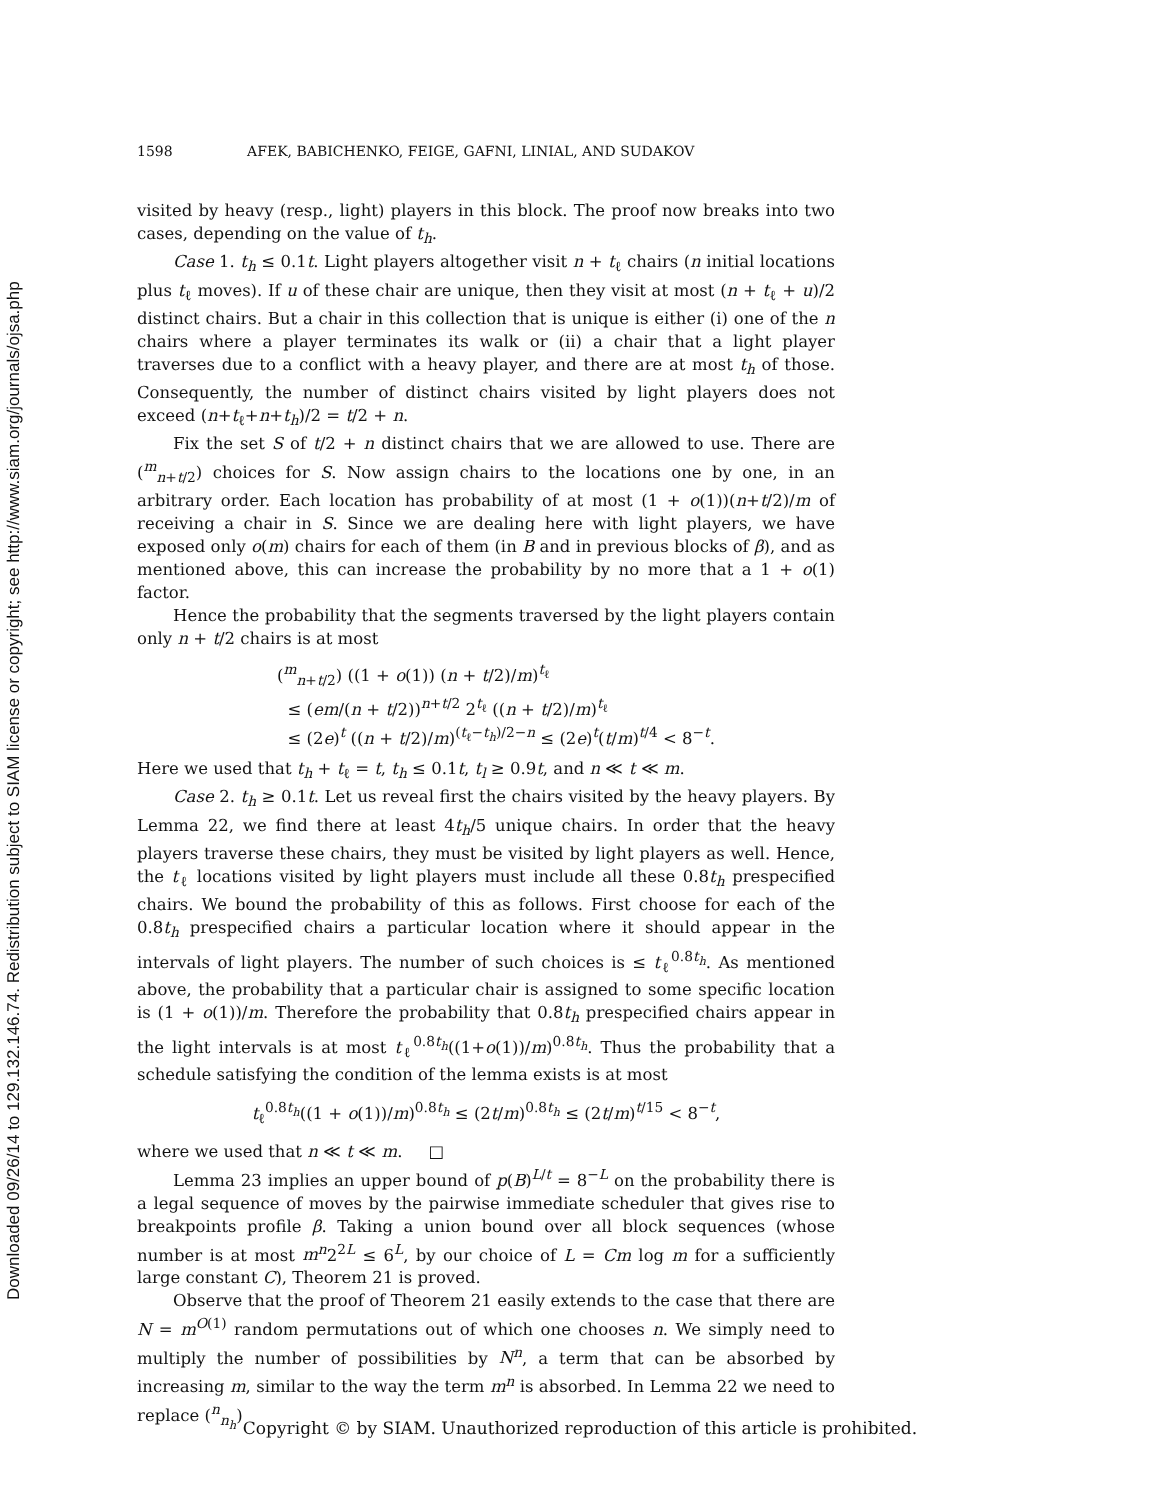Downloaded 09/26/14 to 129.132.146.74. Redistribution subject to SIAM license or copyright; see http://www.siam.org/journals/ojsa.php
1598 AFEK, BABICHENKO, FEIGE, GAFNI, LINIAL, AND SUDAKOV
visited by heavy (resp., light) players in this block. The proof now breaks into two cases, depending on the value of t<sub>h</sub>.
Case 1. t<sub>h</sub> ≤ 0.1t. Light players altogether visit n + t<sub>ℓ</sub> chairs (n initial locations plus t<sub>ℓ</sub> moves). If u of these chair are unique, then they visit at most (n + t<sub>ℓ</sub> + u)/2 distinct chairs. But a chair in this collection that is unique is either (i) one of the n chairs where a player terminates its walk or (ii) a chair that a light player traverses due to a conflict with a heavy player, and there are at most t<sub>h</sub> of those. Consequently, the number of distinct chairs visited by light players does not exceed (n+t<sub>ℓ</sub>+n+t<sub>h</sub>)/2 = t/2 + n.
Fix the set S of t/2 + n distinct chairs that we are allowed to use. There are (<sup>m</sup><sub>n+t/2</sub>) choices for S. Now assign chairs to the locations one by one, in an arbitrary order. Each location has probability of at most (1 + o(1))(n+t/2)/m of receiving a chair in S. Since we are dealing here with light players, we have exposed only o(m) chairs for each of them (in B and in previous blocks of β), and as mentioned above, this can increase the probability by no more that a 1 + o(1) factor.
Hence the probability that the segments traversed by the light players contain only n + t/2 chairs is at most
(<sup>m</sup><sub>n+t/2</sub>) ((1 + o(1)) (n + t/2)/m)<sup>t<sub>ℓ</sub></sup>
≤ (em/(n + t/2))<sup>n+t/2</sup> 2<sup>t<sub>ℓ</sub></sup> ((n + t/2)/m)<sup>t<sub>ℓ</sub></sup>
≤ (2e)<sup>t</sup> ((n + t/2)/m)<sup>(t<sub>ℓ</sub>−t<sub>h</sub>)/2−n</sup> ≤ (2e)<sup>t</sup>(t/m)<sup>t/4</sup> < 8<sup>−t</sup>.
Here we used that t<sub>h</sub> + t<sub>ℓ</sub> = t, t<sub>h</sub> ≤ 0.1t, t<sub>l</sub> ≥ 0.9t, and n ≪ t ≪ m.
Case 2. t<sub>h</sub> ≥ 0.1t. Let us reveal first the chairs visited by the heavy players. By Lemma 22, we find there at least 4t<sub>h</sub>/5 unique chairs. In order that the heavy players traverse these chairs, they must be visited by light players as well. Hence, the t<sub>ℓ</sub> locations visited by light players must include all these 0.8t<sub>h</sub> prespecified chairs. We bound the probability of this as follows. First choose for each of the 0.8t<sub>h</sub> prespecified chairs a particular location where it should appear in the intervals of light players. The number of such choices is ≤ t<sub>ℓ</sub><sup>0.8t<sub>h</sub></sup>. As mentioned above, the probability that a particular chair is assigned to some specific location is (1 + o(1))/m. Therefore the probability that 0.8t<sub>h</sub> prespecified chairs appear in the light intervals is at most t<sub>ℓ</sub><sup>0.8t<sub>h</sub></sup>((1+o(1))/m)<sup>0.8t<sub>h</sub></sup>. Thus the probability that a schedule satisfying the condition of the lemma exists is at most
t<sub>ℓ</sub><sup>0.8t<sub>h</sub></sup>((1 + o(1))/m)<sup>0.8t<sub>h</sub></sup> ≤ (2t/m)<sup>0.8t<sub>h</sub></sup> ≤ (2t/m)<sup>t/15</sup> < 8<sup>−t</sup>,
where we used that n ≪ t ≪ m. □
Lemma 23 implies an upper bound of p(B)<sup>L/t</sup> = 8<sup>−L</sup> on the probability there is a legal sequence of moves by the pairwise immediate scheduler that gives rise to breakpoints profile β. Taking a union bound over all block sequences (whose number is at most m<sup>n</sup>2<sup>2L</sup> ≤ 6<sup>L</sup>, by our choice of L = Cm log m for a sufficiently large constant C), Theorem 21 is proved.
Observe that the proof of Theorem 21 easily extends to the case that there are N = m<sup>O(1)</sup> random permutations out of which one chooses n. We simply need to multiply the number of possibilities by N<sup>n</sup>, a term that can be absorbed by increasing m, similar to the way the term m<sup>n</sup> is absorbed. In Lemma 22 we need to replace (<sup>n</sup><sub>n<sub>h</sub></sub>)
Copyright © by SIAM. Unauthorized reproduction of this article is prohibited.